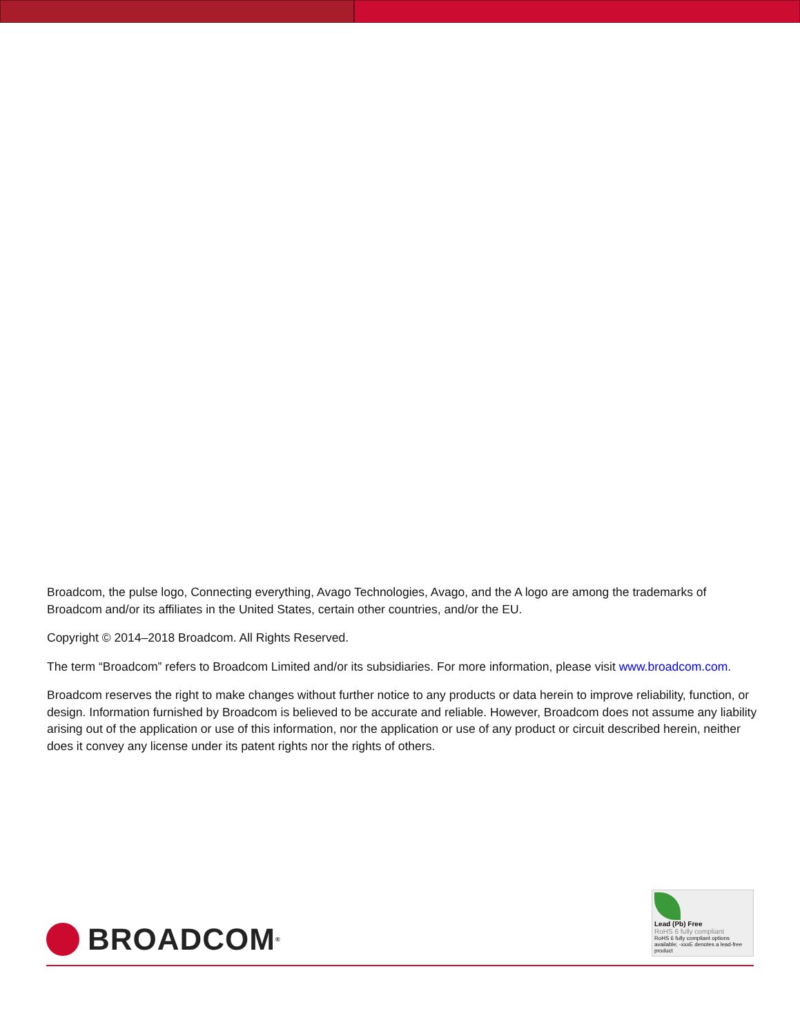Broadcom, the pulse logo, Connecting everything, Avago Technologies, Avago, and the A logo are among the trademarks of Broadcom and/or its affiliates in the United States, certain other countries, and/or the EU.
Copyright © 2014–2018 Broadcom. All Rights Reserved.
The term “Broadcom” refers to Broadcom Limited and/or its subsidiaries. For more information, please visit www.broadcom.com.
Broadcom reserves the right to make changes without further notice to any products or data herein to improve reliability, function, or design. Information furnished by Broadcom is believed to be accurate and reliable. However, Broadcom does not assume any liability arising out of the application or use of this information, nor the application or use of any product or circuit described herein, neither does it convey any license under its patent rights nor the rights of others.
BROADCOM<sup>®</sup>
Lead (Pb) Free
RoHS 6 fully compliant
RoHS 6 fully compliant options available; -xxxE denotes a lead-free product